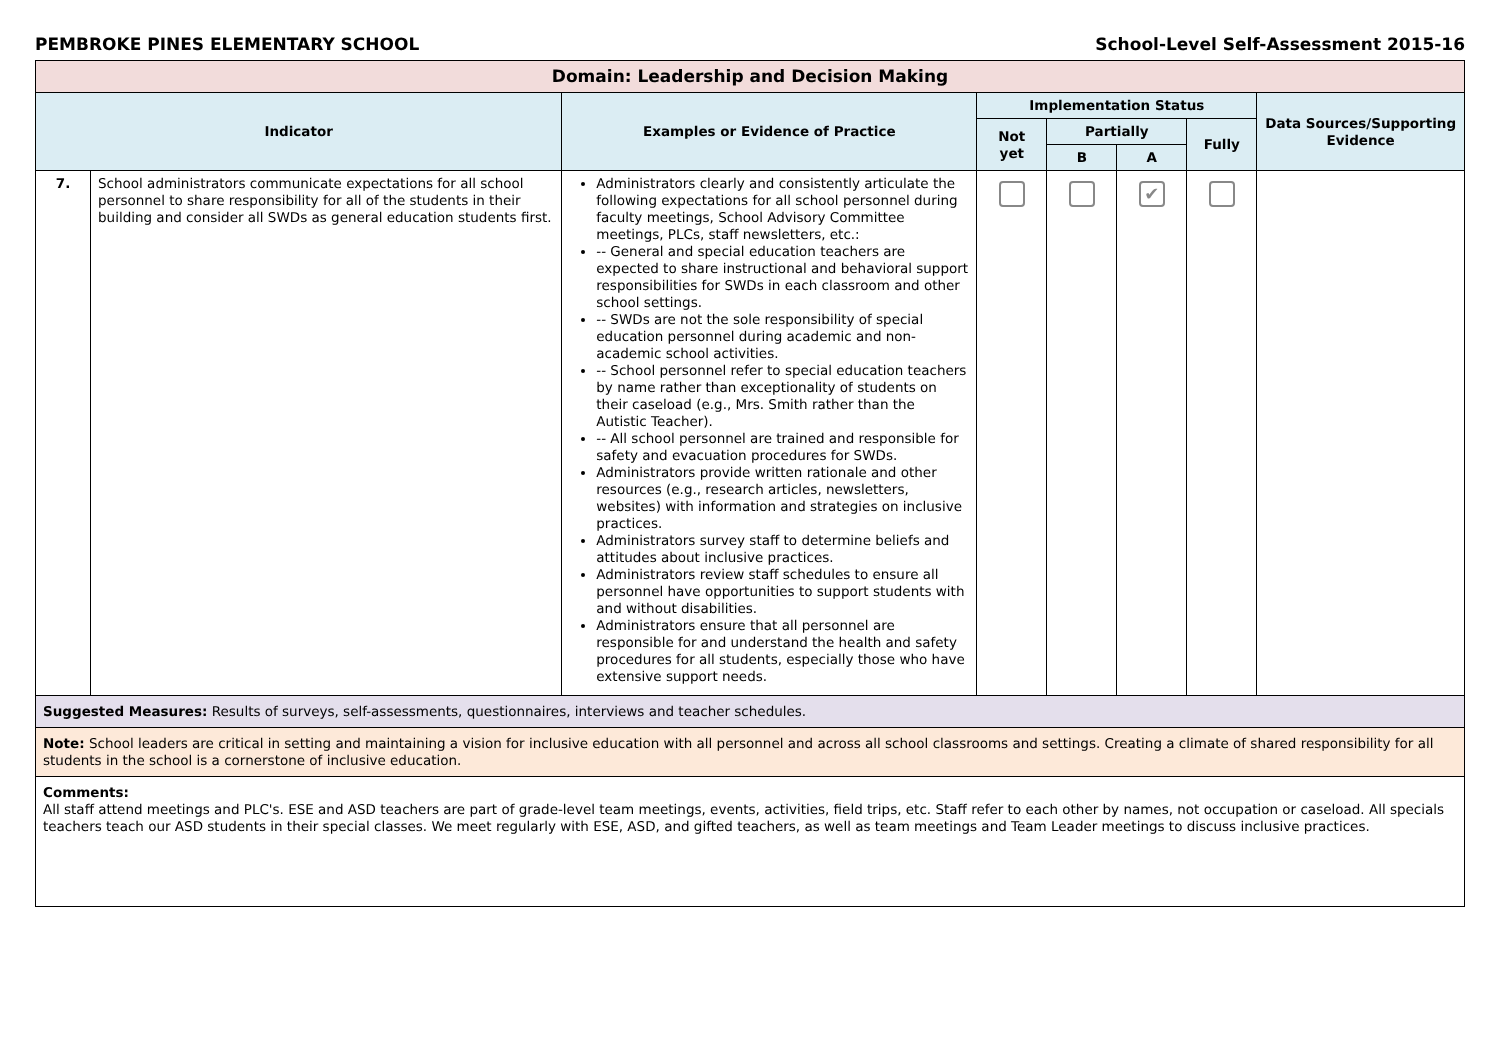PEMBROKE PINES ELEMENTARY SCHOOL School-Level Self-Assessment 2015-16
| Domain: Leadership and Decision Making | | | | | | | |
| --- | --- | --- | --- | --- | --- | --- | --- |
| Indicator | | Examples or Evidence of Practice | Implementation Status | | | | Data Sources/Supporting Evidence |
| | | | Not yet | Partially | | Fully | |
| | | | | B | A | | |
| 7. | School administrators communicate expectations for all school personnel to share responsibility for all of the students in their building and consider all SWDs as general education students first. | Administrators clearly and consistently articulate the following expectations for all school personnel during faculty meetings, School Advisory Committee meetings, PLCs, staff newsletters, etc.: -- General and special education teachers are expected to share instructional and behavioral support responsibilities for SWDs in each classroom and other school settings. -- SWDs are not the sole responsibility of special education personnel during academic and non-academic school activities. -- School personnel refer to special education teachers by name rather than exceptionality of students on their caseload (e.g., Mrs. Smith rather than the Autistic Teacher). -- All school personnel are trained and responsible for safety and evacuation procedures for SWDs. Administrators provide written rationale and other resources (e.g., research articles, newsletters, websites) with information and strategies on inclusive practices. Administrators survey staff to determine beliefs and attitudes about inclusive practices. Administrators review staff schedules to ensure all personnel have opportunities to support students with and without disabilities. Administrators ensure that all personnel are responsible for and understand the health and safety procedures for all students, especially those who have extensive support needs. | | | ✔ | | |
| Suggested Measures: Results of surveys, self-assessments, questionnaires, interviews and teacher schedules. | | | | | | | |
| Note: School leaders are critical in setting and maintaining a vision for inclusive education with all personnel and across all school classrooms and settings. Creating a climate of shared responsibility for all students in the school is a cornerstone of inclusive education. | | | | | | | |
| Comments: All staff attend meetings and PLC's. ESE and ASD teachers are part of grade-level team meetings, events, activities, field trips, etc. Staff refer to each other by names, not occupation or caseload. All specials teachers teach our ASD students in their special classes. We meet regularly with ESE, ASD, and gifted teachers, as well as team meetings and Team Leader meetings to discuss inclusive practices. | | | | | | | |